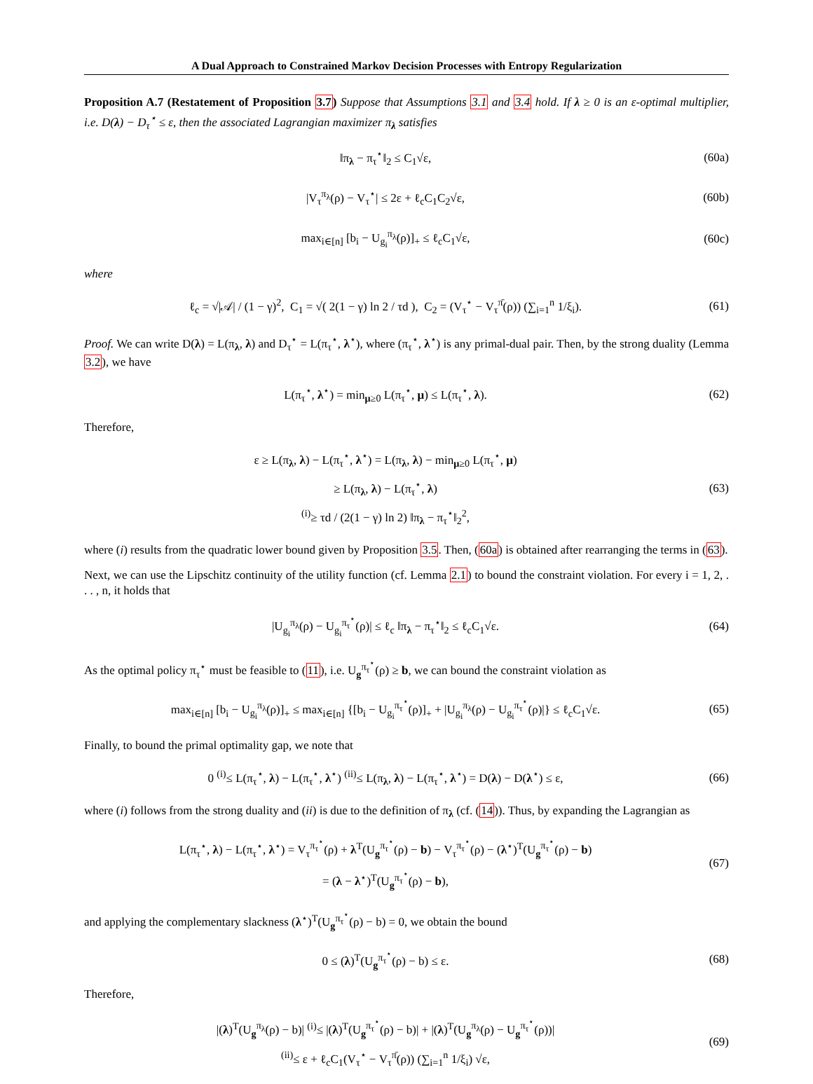A Dual Approach to Constrained Markov Decision Processes with Entropy Regularization
Proposition A.7 (Restatement of Proposition 3.7) Suppose that Assumptions 3.1 and 3.4 hold. If λ ≥ 0 is an ε-optimal multiplier, i.e. D(λ) − D<sub>τ</sub><sup>⋆</sup> ≤ ε, then the associated Lagrangian maximizer π<sub>λ</sub> satisfies
‖π<sub>λ</sub> − π<sub>τ</sub><sup>⋆</sup>‖<sub>2</sub> ≤ C<sub>1</sub>√ε,
(60a)
|V<sub>τ</sub><sup>π<sub>λ</sub></sup>(ρ) − V<sub>τ</sub><sup>⋆</sup>| ≤ 2ε + ℓ<sub>c</sub>C<sub>1</sub>C<sub>2</sub>√ε,
(60b)
max<sub>i∈[n]</sub> [b<sub>i</sub> − U<sub>g<sub>i</sub></sub><sup>π<sub>λ</sub></sup>(ρ)]<sub>+</sub> ≤ ℓ<sub>c</sub>C<sub>1</sub>√ε,
(60c)
where
ℓ<sub>c</sub> = √|𝒜| / (1 − γ)<sup>2</sup>, C<sub>1</sub> = √( 2(1 − γ) ln 2 / τd ), C<sub>2</sub> = (V<sub>τ</sub><sup>⋆</sup> − V<sub>τ</sub><sup>π̄</sup>(ρ)) (∑<sub>i=1</sub><sup>n</sup> 1/ξ<sub>i</sub>).
(61)
Proof. We can write D(λ) = L(π<sub>λ</sub>, λ) and D<sub>τ</sub><sup>⋆</sup> = L(π<sub>τ</sub><sup>⋆</sup>, λ<sup>⋆</sup>), where (π<sub>τ</sub><sup>⋆</sup>, λ<sup>⋆</sup>) is any primal-dual pair. Then, by the strong duality (Lemma 3.2), we have
L(π<sub>τ</sub><sup>⋆</sup>, λ<sup>⋆</sup>) = min<sub>μ≥0</sub> L(π<sub>τ</sub><sup>⋆</sup>, μ) ≤ L(π<sub>τ</sub><sup>⋆</sup>, λ).
(62)
Therefore,
ε ≥ L(π<sub>λ</sub>, λ) − L(π<sub>τ</sub><sup>⋆</sup>, λ<sup>⋆</sup>) = L(π<sub>λ</sub>, λ) − min<sub>μ≥0</sub> L(π<sub>τ</sub><sup>⋆</sup>, μ)
≥ L(π<sub>λ</sub>, λ) − L(π<sub>τ</sub><sup>⋆</sup>, λ)
<sup>(i)</sup>≥ τd / (2(1 − γ) ln 2) ‖π<sub>λ</sub> − π<sub>τ</sub><sup>⋆</sup>‖<sub>2</sub><sup>2</sup>,
(63)
where (i) results from the quadratic lower bound given by Proposition 3.5. Then, (60a) is obtained after rearranging the terms in (63).
Next, we can use the Lipschitz continuity of the utility function (cf. Lemma 2.1) to bound the constraint violation. For every i = 1, 2, . . . , n, it holds that
|U<sub>g<sub>i</sub></sub><sup>π<sub>λ</sub></sup>(ρ) − U<sub>g<sub>i</sub></sub><sup>π<sub>τ</sub><sup>⋆</sup></sup>(ρ)| ≤ ℓ<sub>c</sub> ‖π<sub>λ</sub> − π<sub>τ</sub><sup>⋆</sup>‖<sub>2</sub> ≤ ℓ<sub>c</sub>C<sub>1</sub>√ε.
(64)
As the optimal policy π<sub>τ</sub><sup>⋆</sup> must be feasible to (11), i.e. U<sub>g</sub><sup>π<sub>τ</sub><sup>⋆</sup></sup>(ρ) ≥ b, we can bound the constraint violation as
max<sub>i∈[n]</sub> [b<sub>i</sub> − U<sub>g<sub>i</sub></sub><sup>π<sub>λ</sub></sup>(ρ)]<sub>+</sub> ≤ max<sub>i∈[n]</sub> {[b<sub>i</sub> − U<sub>g<sub>i</sub></sub><sup>π<sub>τ</sub><sup>⋆</sup></sup>(ρ)]<sub>+</sub> + |U<sub>g<sub>i</sub></sub><sup>π<sub>λ</sub></sup>(ρ) − U<sub>g<sub>i</sub></sub><sup>π<sub>τ</sub><sup>⋆</sup></sup>(ρ)|} ≤ ℓ<sub>c</sub>C<sub>1</sub>√ε.
(65)
Finally, to bound the primal optimality gap, we note that
0 <sup>(i)</sup>≤ L(π<sub>τ</sub><sup>⋆</sup>, λ) − L(π<sub>τ</sub><sup>⋆</sup>, λ<sup>⋆</sup>) <sup>(ii)</sup>≤ L(π<sub>λ</sub>, λ) − L(π<sub>τ</sub><sup>⋆</sup>, λ<sup>⋆</sup>) = D(λ) − D(λ<sup>⋆</sup>) ≤ ε,
(66)
where (i) follows from the strong duality and (ii) is due to the definition of π<sub>λ</sub> (cf. (14)). Thus, by expanding the Lagrangian as
L(π<sub>τ</sub><sup>⋆</sup>, λ) − L(π<sub>τ</sub><sup>⋆</sup>, λ<sup>⋆</sup>) = V<sub>τ</sub><sup>π<sub>τ</sub><sup>⋆</sup></sup>(ρ) + λ<sup>T</sup>(U<sub>g</sub><sup>π<sub>τ</sub><sup>⋆</sup></sup>(ρ) − b) − V<sub>τ</sub><sup>π<sub>τ</sub><sup>⋆</sup></sup>(ρ) − (λ<sup>⋆</sup>)<sup>T</sup>(U<sub>g</sub><sup>π<sub>τ</sub><sup>⋆</sup></sup>(ρ) − b)
= (λ − λ<sup>⋆</sup>)<sup>T</sup>(U<sub>g</sub><sup>π<sub>τ</sub><sup>⋆</sup></sup>(ρ) − b),
(67)
and applying the complementary slackness (λ<sup>⋆</sup>)<sup>T</sup>(U<sub>g</sub><sup>π<sub>τ</sub><sup>⋆</sup></sup>(ρ) − b) = 0, we obtain the bound
0 ≤ (λ)<sup>T</sup>(U<sub>g</sub><sup>π<sub>τ</sub><sup>⋆</sup></sup>(ρ) − b) ≤ ε.
(68)
Therefore,
|(λ)<sup>T</sup>(U<sub>g</sub><sup>π<sub>λ</sub></sup>(ρ) − b)| <sup>(i)</sup>≤ |(λ)<sup>T</sup>(U<sub>g</sub><sup>π<sub>τ</sub><sup>⋆</sup></sup>(ρ) − b)| + |(λ)<sup>T</sup>(U<sub>g</sub><sup>π<sub>λ</sub></sup>(ρ) − U<sub>g</sub><sup>π<sub>τ</sub><sup>⋆</sup></sup>(ρ))|
<sup>(ii)</sup>≤ ε + ℓ<sub>c</sub>C<sub>1</sub>(V<sub>τ</sub><sup>⋆</sup> − V<sub>τ</sub><sup>π̄</sup>(ρ)) (∑<sub>i=1</sub><sup>n</sup> 1/ξ<sub>i</sub>) √ε,
(69)